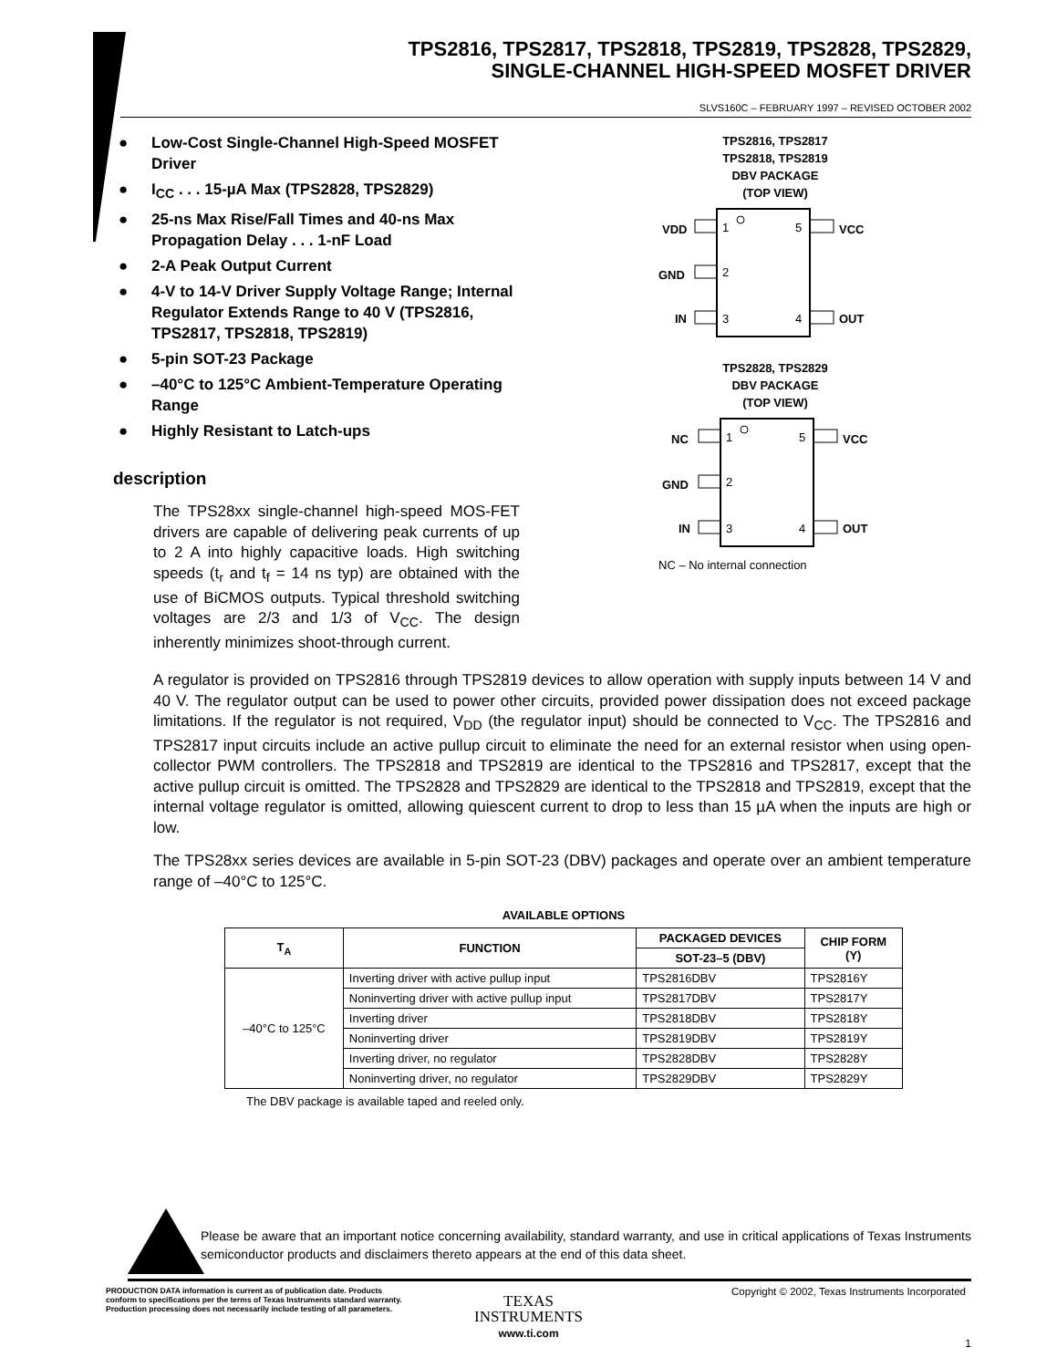TPS2816, TPS2817, TPS2818, TPS2819, TPS2828, TPS2829,
SINGLE-CHANNEL HIGH-SPEED MOSFET DRIVER
SLVS160C – FEBRUARY 1997 – REVISED OCTOBER 2002
● Low-Cost Single-Channel High-Speed MOSFET Driver
● I<sub>CC</sub> . . . 15-µA Max (TPS2828, TPS2829)
● 25-ns Max Rise/Fall Times and 40-ns Max Propagation Delay . . . 1-nF Load
● 2-A Peak Output Current
● 4-V to 14-V Driver Supply Voltage Range; Internal Regulator Extends Range to 40 V (TPS2816, TPS2817, TPS2818, TPS2819)
● 5-pin SOT-23 Package
● –40°C to 125°C Ambient-Temperature Operating Range
● Highly Resistant to Latch-ups
description
The TPS28xx single-channel high-speed MOS-FET drivers are capable of delivering peak currents of up to 2 A into highly capacitive loads. High switching speeds (t<sub>r</sub> and t<sub>f</sub> = 14 ns typ) are obtained with the use of BiCMOS outputs. Typical threshold switching voltages are 2/3 and 1/3 of V<sub>CC</sub>. The design inherently minimizes shoot-through current.
TPS2816, TPS2817
TPS2818, TPS2819
DBV PACKAGE
(TOP VIEW)
1
2
3
5
4
VDD
GND
IN
VCC
OUT
TPS2828, TPS2829
DBV PACKAGE
(TOP VIEW)
1
2
3
5
4
NC
GND
IN
VCC
OUT
NC – No internal connection
A regulator is provided on TPS2816 through TPS2819 devices to allow operation with supply inputs between 14 V and 40 V. The regulator output can be used to power other circuits, provided power dissipation does not exceed package limitations. If the regulator is not required, V<sub>DD</sub> (the regulator input) should be connected to V<sub>CC</sub>. The TPS2816 and TPS2817 input circuits include an active pullup circuit to eliminate the need for an external resistor when using open-collector PWM controllers. The TPS2818 and TPS2819 are identical to the TPS2816 and TPS2817, except that the active pullup circuit is omitted. The TPS2828 and TPS2829 are identical to the TPS2818 and TPS2819, except that the internal voltage regulator is omitted, allowing quiescent current to drop to less than 15 µA when the inputs are high or low.
The TPS28xx series devices are available in 5-pin SOT-23 (DBV) packages and operate over an ambient temperature range of –40°C to 125°C.
AVAILABLE OPTIONS
| T<sub>A</sub> | FUNCTION | PACKAGED DEVICES | CHIP FORM (Y) |
| --- | --- | --- | --- |
| | | SOT-23–5 (DBV) | |
| –40°C to 125°C | Inverting driver with active pullup input | TPS2816DBV | TPS2816Y |
| | Noninverting driver with active pullup input | TPS2817DBV | TPS2817Y |
| | Inverting driver | TPS2818DBV | TPS2818Y |
| | Noninverting driver | TPS2819DBV | TPS2819Y |
| | Inverting driver, no regulator | TPS2828DBV | TPS2828Y |
| | Noninverting driver, no regulator | TPS2829DBV | TPS2829Y |
The DBV package is available taped and reeled only.
Please be aware that an important notice concerning availability, standard warranty, and use in critical applications of Texas Instruments semiconductor products and disclaimers thereto appears at the end of this data sheet.
PRODUCTION DATA information is current as of publication date. Products conform to specifications per the terms of Texas Instruments standard warranty. Production processing does not necessarily include testing of all parameters.
Copyright © 2002, Texas Instruments Incorporated
TEXAS
INSTRUMENTS
www.ti.com
1